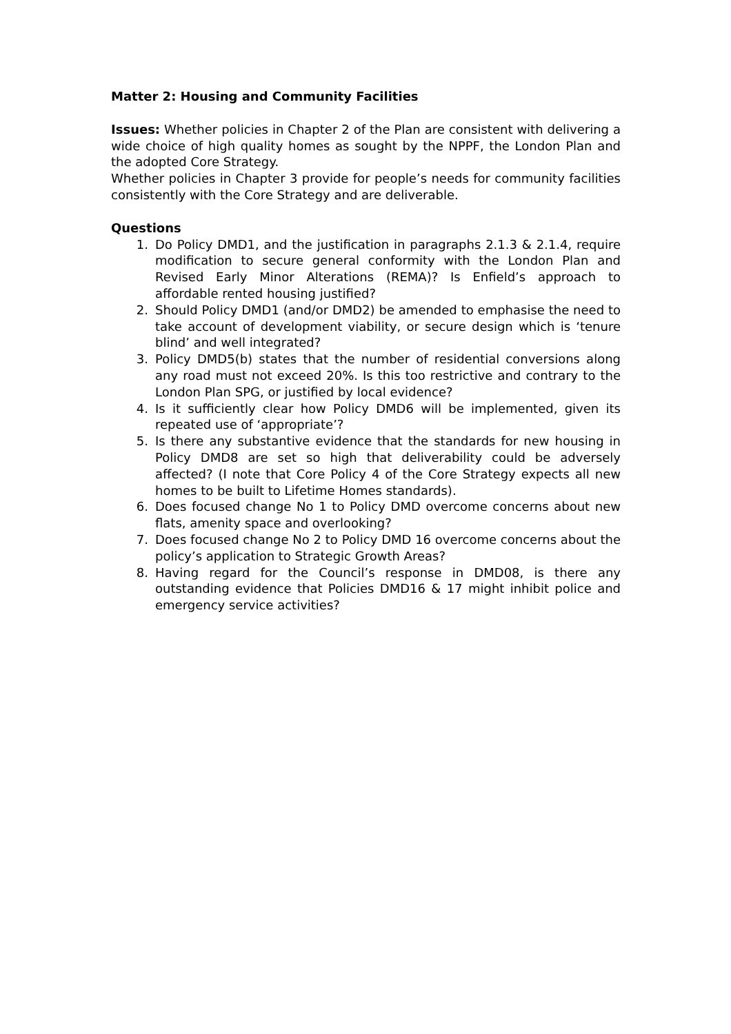Matter 2: Housing and Community Facilities
Issues: Whether policies in Chapter 2 of the Plan are consistent with delivering a wide choice of high quality homes as sought by the NPPF, the London Plan and the adopted Core Strategy.
Whether policies in Chapter 3 provide for people’s needs for community facilities consistently with the Core Strategy and are deliverable.
Questions
1. Do Policy DMD1, and the justification in paragraphs 2.1.3 & 2.1.4, require modification to secure general conformity with the London Plan and Revised Early Minor Alterations (REMA)? Is Enfield’s approach to affordable rented housing justified?
2. Should Policy DMD1 (and/or DMD2) be amended to emphasise the need to take account of development viability, or secure design which is ‘tenure blind’ and well integrated?
3. Policy DMD5(b) states that the number of residential conversions along any road must not exceed 20%. Is this too restrictive and contrary to the London Plan SPG, or justified by local evidence?
4. Is it sufficiently clear how Policy DMD6 will be implemented, given its repeated use of ‘appropriate’?
5. Is there any substantive evidence that the standards for new housing in Policy DMD8 are set so high that deliverability could be adversely affected? (I note that Core Policy 4 of the Core Strategy expects all new homes to be built to Lifetime Homes standards).
6. Does focused change No 1 to Policy DMD overcome concerns about new flats, amenity space and overlooking?
7. Does focused change No 2 to Policy DMD 16 overcome concerns about the policy’s application to Strategic Growth Areas?
8. Having regard for the Council’s response in DMD08, is there any outstanding evidence that Policies DMD16 & 17 might inhibit police and emergency service activities?